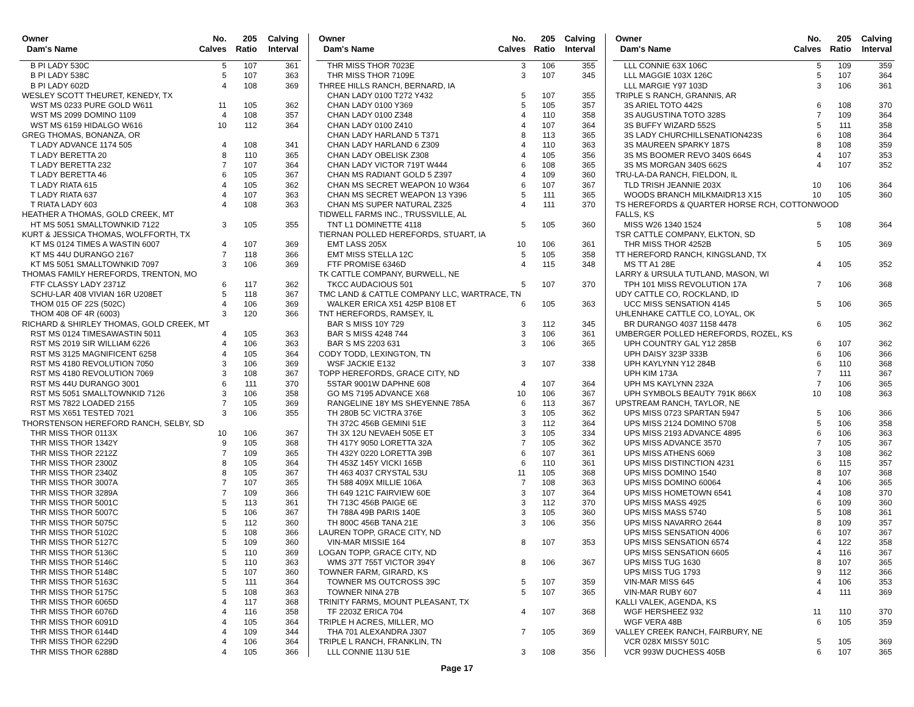| Owner | No. | 205 | Calving |
| --- | --- | --- | --- |
| Dam's Name | Calves | Ratio | Interval |
| B PI LADY 530C | 5 | 107 | 361 |
| B PI LADY 538C | 5 | 107 | 363 |
| B PI LADY 602D | 4 | 108 | 369 |
| WESLEY SCOTT THEURET, KENEDY, TX | | | |
| WST MS 0233 PURE GOLD W611 | 11 | 105 | 362 |
| WST MS 2099 DOMINO 1109 | 4 | 108 | 357 |
| WST MS 6159 HIDALGO W616 | 10 | 112 | 364 |
| GREG THOMAS, BONANZA, OR | | | |
| T LADY ADVANCE 1174 505 | 4 | 108 | 341 |
| T LADY BERETTA 20 | 8 | 110 | 365 |
| T LADY BERETTA 232 | 7 | 107 | 364 |
| T LADY BERETTA 46 | 6 | 105 | 367 |
| T LADY RIATA 615 | 4 | 105 | 362 |
| T LADY RIATA 637 | 4 | 107 | 363 |
| T RIATA LADY 603 | 4 | 108 | 363 |
| HEATHER A THOMAS, GOLD CREEK, MT | | | |
| HT MS 5051 SMALLTOWNKID 7122 | 3 | 105 | 355 |
| KURT & JESSICA THOMAS, WOLFFORTH, TX | | | |
| KT MS 0124 TIMES A WASTIN 6007 | 4 | 107 | 369 |
| KT MS 44U DURANGO 2167 | 7 | 118 | 366 |
| KT MS 5051 SMALLTOWNKID 7097 | 3 | 106 | 369 |
| THOMAS FAMILY HEREFORDS, TRENTON, MO | | | |
| FTF CLASSY LADY 2371Z | 6 | 117 | 362 |
| SCHU-LAR 408 VIVIAN 16R U208ET | 5 | 118 | 367 |
| THOM 015 OF 22S (502C) | 4 | 106 | 369 |
| THOM 408 OF 4R (6003) | 3 | 120 | 366 |
| RICHARD & SHIRLEY THOMAS, GOLD CREEK, MT | | | |
| RST MS 0124 TIMESAWASTIN 5011 | 4 | 105 | 363 |
| RST MS 2019 SIR WILLIAM 6226 | 4 | 106 | 363 |
| RST MS 3125 MAGNIFICENT 6258 | 4 | 105 | 364 |
| RST MS 4180 REVOLUTION 7050 | 3 | 106 | 369 |
| RST MS 4180 REVOLUTION 7069 | 3 | 108 | 367 |
| RST MS 44U DURANGO 3001 | 6 | 111 | 370 |
| RST MS 5051 SMALLTOWNKID 7126 | 3 | 106 | 358 |
| RST MS 7822 LOADED 2155 | 7 | 105 | 369 |
| RST MS X651 TESTED 7021 | 3 | 106 | 355 |
| THORSTENSON HEREFORD RANCH, SELBY, SD | | | |
| THR MISS THOR 0113X | 10 | 106 | 367 |
| THR MISS THOR 1342Y | 9 | 105 | 368 |
| THR MISS THOR 2212Z | 7 | 109 | 365 |
| THR MISS THOR 2300Z | 8 | 105 | 364 |
| THR MISS THOR 2340Z | 8 | 105 | 367 |
| THR MISS THOR 3007A | 7 | 107 | 365 |
| THR MISS THOR 3289A | 7 | 109 | 366 |
| THR MISS THOR 5001C | 5 | 113 | 361 |
| THR MISS THOR 5007C | 5 | 106 | 367 |
| THR MISS THOR 5075C | 5 | 112 | 360 |
| THR MISS THOR 5102C | 5 | 108 | 366 |
| THR MISS THOR 5127C | 5 | 109 | 360 |
| THR MISS THOR 5136C | 5 | 110 | 369 |
| THR MISS THOR 5146C | 5 | 110 | 363 |
| THR MISS THOR 5148C | 5 | 107 | 360 |
| THR MISS THOR 5163C | 5 | 111 | 364 |
| THR MISS THOR 5175C | 5 | 108 | 363 |
| THR MISS THOR 6065D | 4 | 117 | 368 |
| THR MISS THOR 6076D | 4 | 116 | 358 |
| THR MISS THOR 6091D | 4 | 105 | 364 |
| THR MISS THOR 6144D | 4 | 109 | 344 |
| THR MISS THOR 6229D | 4 | 106 | 364 |
| THR MISS THOR 6288D | 4 | 105 | 366 |
| Owner | No. | 205 | Calving |
| --- | --- | --- | --- |
| Dam's Name | Calves | Ratio | Interval |
| THR MISS THOR 7023E | 3 | 106 | 355 |
| THR MISS THOR 7109E | 3 | 107 | 345 |
| THREE HILLS RANCH, BERNARD, IA | | | |
| CHAN LADY 0100 T272 Y432 | 5 | 107 | 355 |
| CHAN LADY 0100 Y369 | 5 | 105 | 357 |
| CHAN LADY 0100 Z348 | 4 | 110 | 358 |
| CHAN LADY 0100 Z410 | 4 | 107 | 364 |
| CHAN LADY HARLAND 5 T371 | 8 | 113 | 365 |
| CHAN LADY HARLAND 6 Z309 | 4 | 110 | 363 |
| CHAN LADY OBELISK Z308 | 4 | 105 | 356 |
| CHAN LADY VICTOR 719T W444 | 6 | 108 | 365 |
| CHAN MS RADIANT GOLD 5 Z397 | 4 | 109 | 360 |
| CHAN MS SECRET WEAPON 10 W364 | 6 | 107 | 367 |
| CHAN MS SECRET WEAPON 13 Y396 | 5 | 111 | 365 |
| CHAN MS SUPER NATURAL Z325 | 4 | 111 | 370 |
| TIDWELL FARMS INC., TRUSSVILLE, AL | | | |
| TNT L1 DOMINETTE 4118 | 5 | 105 | 360 |
| TIERNAN POLLED HEREFORDS, STUART, IA | | | |
| EMT LASS 205X | 10 | 106 | 361 |
| EMT MISS STELLA 12C | 5 | 105 | 358 |
| FTF PROMISE 6346D | 4 | 115 | 348 |
| TK CATTLE COMPANY, BURWELL, NE | | | |
| TKCC AUDACIOUS 501 | 5 | 107 | 370 |
| TMC LAND & CATTLE COMPANY LLC, WARTRACE, TN | | | |
| WALKER ERICA X51 425P B108 ET | 6 | 105 | 363 |
| TNT HEREFORDS, RAMSEY, IL | | | |
| BAR S MISS 10Y 729 | 3 | 112 | 345 |
| BAR S MISS 4248 744 | 3 | 106 | 361 |
| BAR S MS 2203 631 | 3 | 106 | 365 |
| CODY TODD, LEXINGTON, TN | | | |
| WSF JACKIE E132 | 3 | 107 | 338 |
| TOPP HEREFORDS, GRACE CITY, ND | | | |
| 5STAR 9001W DAPHNE 608 | 4 | 107 | 364 |
| GO MS 7195 ADVANCE X68 | 10 | 106 | 367 |
| RANGELINE 18Y MS SHEYENNE 785A | 6 | 113 | 367 |
| TH 280B 5C VICTRA 376E | 3 | 105 | 362 |
| TH 372C 456B GEMINI 51E | 3 | 112 | 364 |
| TH 3X 12U NEVAEH 505E ET | 3 | 105 | 334 |
| TH 417Y 9050 LORETTA 32A | 7 | 105 | 362 |
| TH 432Y 0220 LORETTA 39B | 6 | 107 | 361 |
| TH 453Z 145Y VICKI 165B | 6 | 110 | 361 |
| TH 463 4037 CRYSTAL 53U | 11 | 105 | 368 |
| TH 588 409X MILLIE 106A | 7 | 108 | 363 |
| TH 649 121C FAIRVIEW 60E | 3 | 107 | 364 |
| TH 713C 456B PAIGE 6E | 3 | 112 | 370 |
| TH 788A 49B PARIS 140E | 3 | 105 | 360 |
| TH 800C 456B TANA 21E | 3 | 106 | 356 |
| LAUREN TOPP, GRACE CITY, ND | | | |
| VIN-MAR MISSIE 164 | 8 | 107 | 353 |
| LOGAN TOPP, GRACE CITY, ND | | | |
| WMS 37T 755T VICTOR 394Y | 8 | 106 | 367 |
| TOWNER FARM, GIRARD, KS | | | |
| TOWNER MS OUTCROSS 39C | 5 | 107 | 359 |
| TOWNER NINA 27B | 5 | 107 | 365 |
| TRINITY FARMS, MOUNT PLEASANT, TX | | | |
| TF 2203Z ERICA 704 | 4 | 107 | 368 |
| TRIPLE H ACRES, MILLER, MO | | | |
| THA 701 ALEXANDRA J307 | 7 | 105 | 369 |
| TRIPLE L RANCH, FRANKLIN, TN | | | |
| LLL CONNIE 113U 51E | 3 | 108 | 356 |
| Owner | No. | 205 | Calving |
| --- | --- | --- | --- |
| Dam's Name | Calves | Ratio | Interval |
| LLL CONNIE 63X 106C | 5 | 109 | 359 |
| LLL MAGGIE 103X 126C | 5 | 107 | 364 |
| LLL MARGIE Y97 103D | 3 | 106 | 361 |
| TRIPLE S RANCH, GRANNIS, AR | | | |
| 3S ARIEL TOTO 442S | 6 | 108 | 370 |
| 3S AUGUSTINA TOTO 328S | 7 | 109 | 364 |
| 3S BUFFY WIZARD 552S | 5 | 111 | 358 |
| 3S LADY CHURCHILLSENATION423S | 6 | 108 | 364 |
| 3S MAUREEN SPARKY 187S | 8 | 108 | 359 |
| 3S MS BOOMER REVO 340S 664S | 4 | 107 | 353 |
| 3S MS MORGAN 340S 662S | 4 | 107 | 352 |
| TRU-LA-DA RANCH, FIELDON, IL | | | |
| TLD TRISH JEANNIE 203X | 10 | 106 | 364 |
| WOODS BRANCH MILKMAIDR13 X15 | 10 | 105 | 360 |
| TS HEREFORDS & QUARTER HORSE RCH, COTTONWOOD FALLS, KS | | | |
| MISS W26 1340 1524 | 5 | 108 | 364 |
| TSR CATTLE COMPANY, ELKTON, SD | | | |
| THR MISS THOR 4252B | 5 | 105 | 369 |
| TT HEREFORD RANCH, KINGSLAND, TX | | | |
| MS TT A1 28E | 4 | 105 | 352 |
| LARRY & URSULA TUTLAND, MASON, WI | | | |
| TPH 101 MISS REVOLUTION 17A | 7 | 106 | 368 |
| UDY CATTLE CO, ROCKLAND, ID | | | |
| UCC MISS SENSATION 4145 | 5 | 106 | 365 |
| UHLENHAKE CATTLE CO, LOYAL, OK | | | |
| BR DURANGO 4037 1158 4478 | 6 | 105 | 362 |
| UMBERGER POLLED HEREFORDS, ROZEL, KS | | | |
| UPH COUNTRY GAL Y12 285B | 6 | 107 | 362 |
| UPH DAISY 323P 333B | 6 | 106 | 366 |
| UPH KAYLYNN Y12 284B | 6 | 110 | 368 |
| UPH KIM 173A | 7 | 111 | 367 |
| UPH MS KAYLYNN 232A | 7 | 106 | 365 |
| UPH SYMBOLS BEAUTY 791K 866X | 10 | 108 | 363 |
| UPSTREAM RANCH, TAYLOR, NE | | | |
| UPS MISS 0723 SPARTAN 5947 | 5 | 106 | 366 |
| UPS MISS 2124 DOMINO 5708 | 5 | 106 | 358 |
| UPS MISS 2193 ADVANCE 4895 | 6 | 106 | 363 |
| UPS MISS ADVANCE 3570 | 7 | 105 | 367 |
| UPS MISS ATHENS 6069 | 3 | 108 | 362 |
| UPS MISS DISTINCTION 4231 | 6 | 115 | 357 |
| UPS MISS DOMINO 1540 | 8 | 107 | 368 |
| UPS MISS DOMINO 60064 | 4 | 106 | 365 |
| UPS MISS HOMETOWN 6541 | 4 | 108 | 370 |
| UPS MISS MASS 4925 | 6 | 109 | 360 |
| UPS MISS MASS 5740 | 5 | 108 | 361 |
| UPS MISS NAVARRO 2644 | 8 | 109 | 357 |
| UPS MISS SENSATION 4006 | 6 | 107 | 367 |
| UPS MISS SENSATION 6574 | 4 | 122 | 358 |
| UPS MISS SENSATION 6605 | 4 | 116 | 367 |
| UPS MISS TUG 1630 | 8 | 107 | 365 |
| UPS MISS TUG 1793 | 9 | 112 | 366 |
| VIN-MAR MISS 645 | 4 | 106 | 353 |
| VIN-MAR RUBY 607 | 4 | 111 | 369 |
| KALLI VALEK, AGENDA, KS | | | |
| WGF HERSHEEZ 932 | 11 | 110 | 370 |
| WGF VERA 48B | 6 | 105 | 359 |
| VALLEY CREEK RANCH, FAIRBURY, NE | | | |
| VCR 028X MISSY 501C | 5 | 105 | 369 |
| VCR 993W DUCHESS 405B | 6 | 107 | 365 |
Page 17